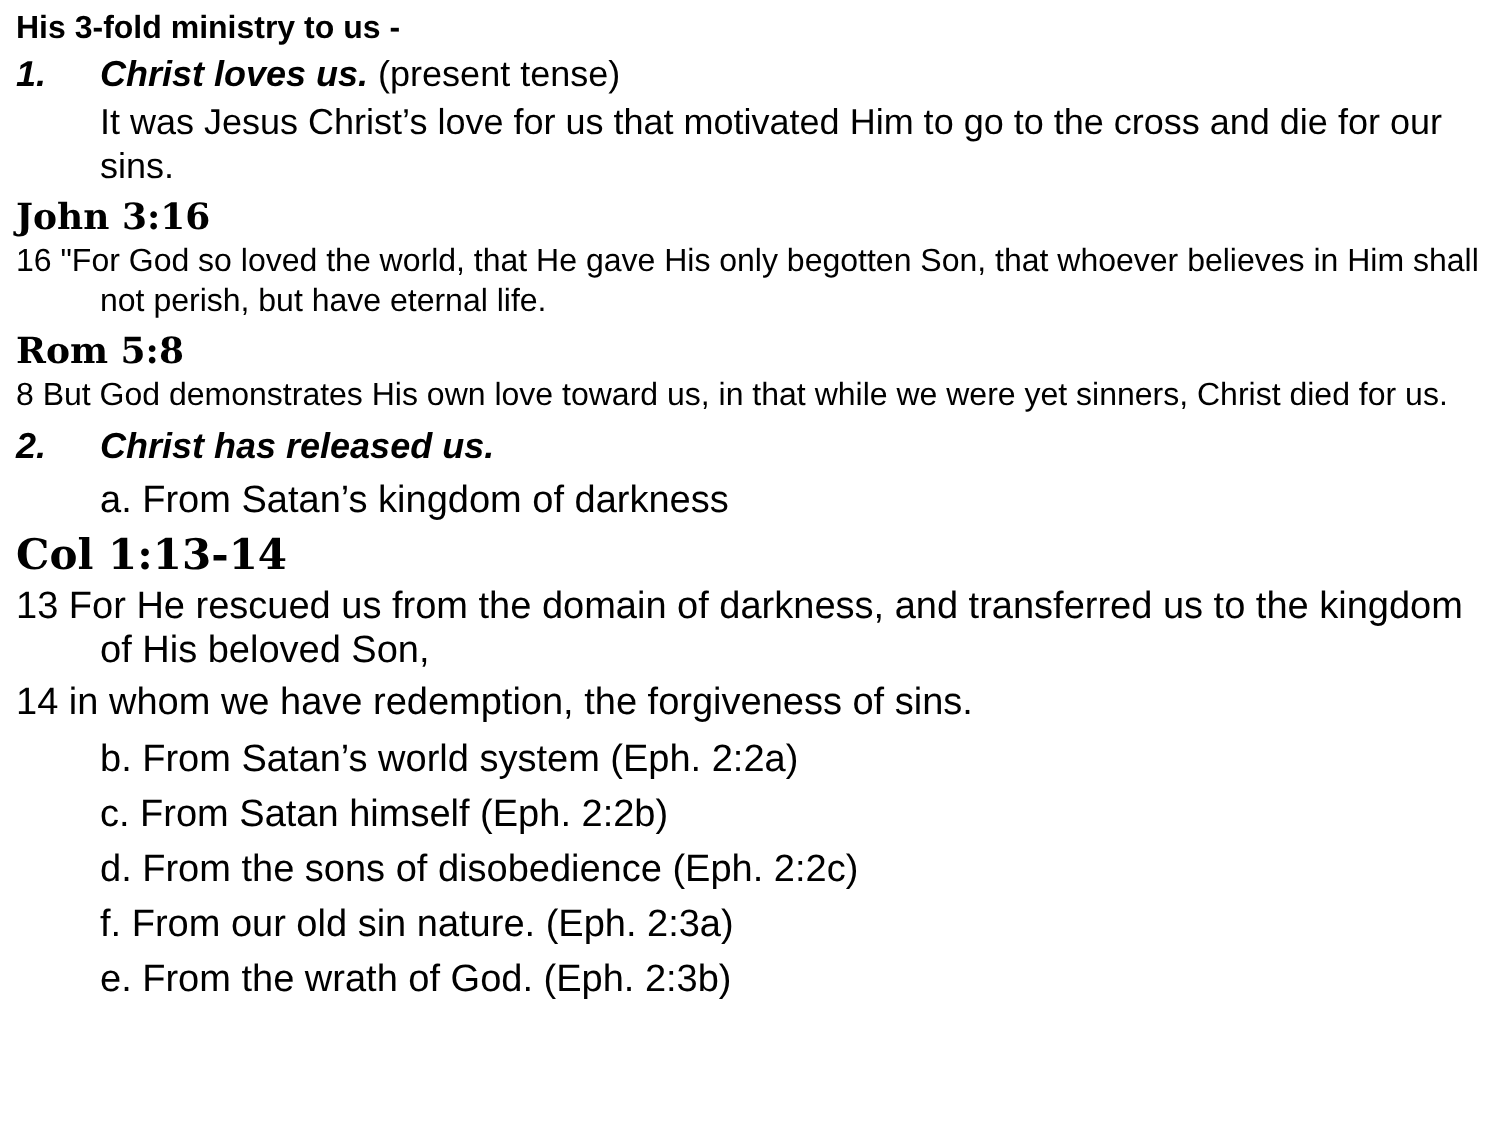His 3-fold ministry to us -
1. Christ loves us. (present tense)
It was Jesus Christ’s love for us that motivated Him to go to the cross and die for our sins.
John 3:16
16 "For God so loved the world, that He gave His only begotten Son, that whoever believes in Him shall not perish, but have eternal life.
Rom 5:8
8 But God demonstrates His own love toward us, in that while we were yet sinners, Christ died for us.
2. Christ has released us.
a. From Satan’s kingdom of darkness
Col 1:13-14
13 For He rescued us from the domain of darkness, and transferred us to the kingdom of His beloved Son,
14 in whom we have redemption, the forgiveness of sins.
b. From Satan’s world system (Eph. 2:2a)
c. From Satan himself (Eph. 2:2b)
d. From the sons of disobedience (Eph. 2:2c)
f. From our old sin nature. (Eph. 2:3a)
e. From the wrath of God. (Eph. 2:3b)